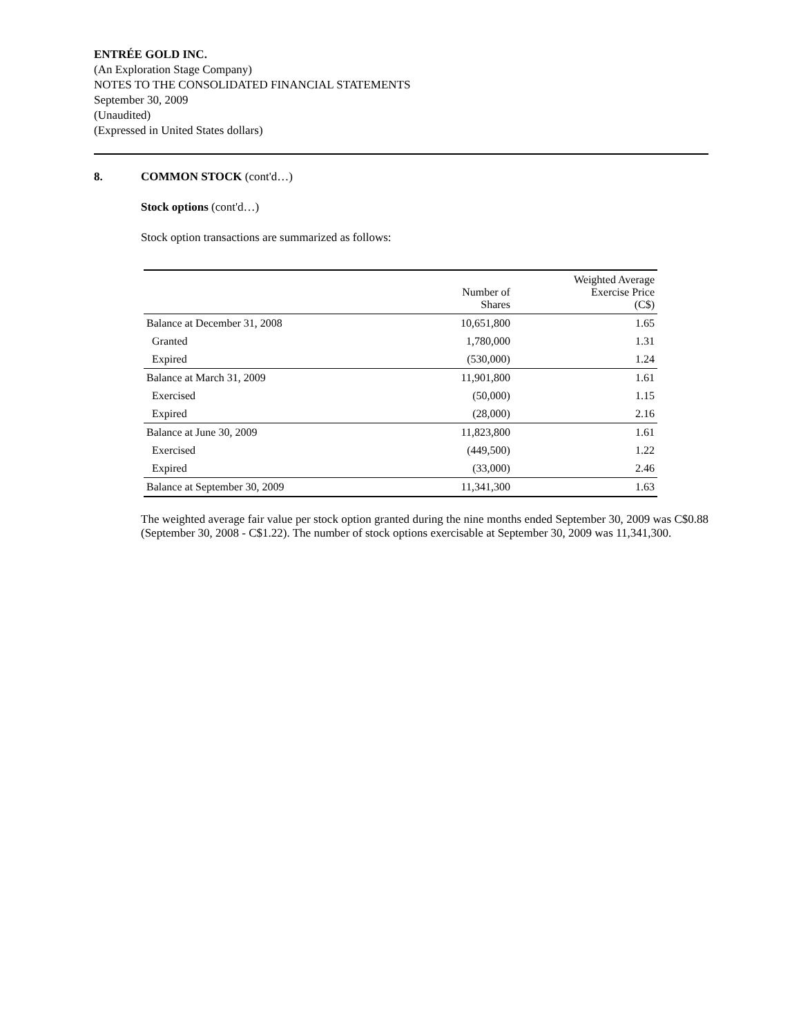ENTRÉE GOLD INC.
(An Exploration Stage Company)
NOTES TO THE CONSOLIDATED FINANCIAL STATEMENTS
September 30, 2009
(Unaudited)
(Expressed in United States dollars)
8. COMMON STOCK (cont'd…)
Stock options (cont'd…)
Stock option transactions are summarized as follows:
| | Number of Shares | Weighted Average Exercise Price (C$) |
| --- | --- | --- |
| Balance at December 31, 2008 | 10,651,800 | 1.65 |
| Granted | 1,780,000 | 1.31 |
| Expired | (530,000) | 1.24 |
| Balance at March 31, 2009 | 11,901,800 | 1.61 |
| Exercised | (50,000) | 1.15 |
| Expired | (28,000) | 2.16 |
| Balance at June 30, 2009 | 11,823,800 | 1.61 |
| Exercised | (449,500) | 1.22 |
| Expired | (33,000) | 2.46 |
| Balance at September 30, 2009 | 11,341,300 | 1.63 |
The weighted average fair value per stock option granted during the nine months ended September 30, 2009 was C$0.88 (September 30, 2008 - C$1.22). The number of stock options exercisable at September 30, 2009 was 11,341,300.